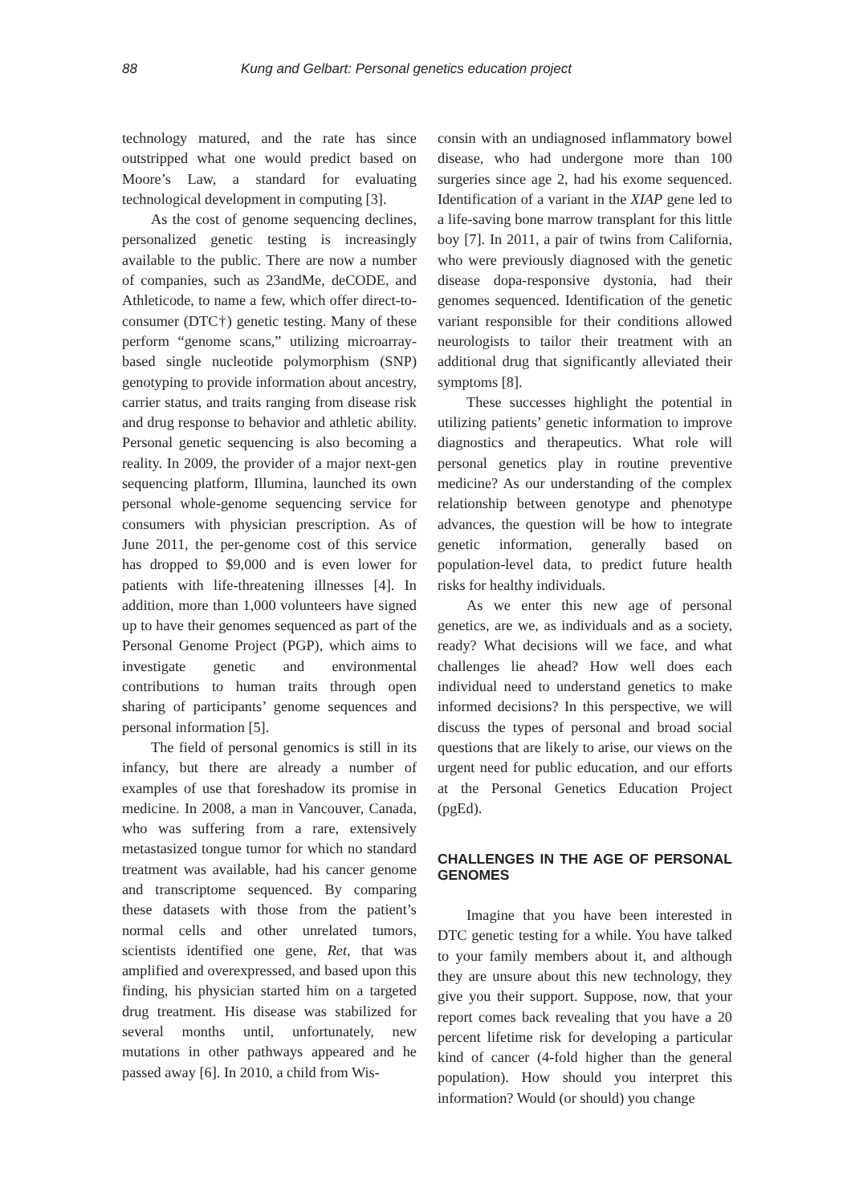88 Kung and Gelbart: Personal genetics education project
technology matured, and the rate has since outstripped what one would predict based on Moore’s Law, a standard for evaluating technological development in computing [3].
As the cost of genome sequencing declines, personalized genetic testing is increasingly available to the public. There are now a number of companies, such as 23andMe, deCODE, and Athleticode, to name a few, which offer direct-to-consumer (DTC†) genetic testing. Many of these perform “genome scans,” utilizing microarray-based single nucleotide polymorphism (SNP) genotyping to provide information about ancestry, carrier status, and traits ranging from disease risk and drug response to behavior and athletic ability. Personal genetic sequencing is also becoming a reality. In 2009, the provider of a major next-gen sequencing platform, Illumina, launched its own personal whole-genome sequencing service for consumers with physician prescription. As of June 2011, the per-genome cost of this service has dropped to $9,000 and is even lower for patients with life-threatening illnesses [4]. In addition, more than 1,000 volunteers have signed up to have their genomes sequenced as part of the Personal Genome Project (PGP), which aims to investigate genetic and environmental contributions to human traits through open sharing of participants’ genome sequences and personal information [5].
The field of personal genomics is still in its infancy, but there are already a number of examples of use that foreshadow its promise in medicine. In 2008, a man in Vancouver, Canada, who was suffering from a rare, extensively metastasized tongue tumor for which no standard treatment was available, had his cancer genome and transcriptome sequenced. By comparing these datasets with those from the patient’s normal cells and other unrelated tumors, scientists identified one gene, Ret, that was amplified and overexpressed, and based upon this finding, his physician started him on a targeted drug treatment. His disease was stabilized for several months until, unfortunately, new mutations in other pathways appeared and he passed away [6]. In 2010, a child from Wis-
consin with an undiagnosed inflammatory bowel disease, who had undergone more than 100 surgeries since age 2, had his exome sequenced. Identification of a variant in the XIAP gene led to a life-saving bone marrow transplant for this little boy [7]. In 2011, a pair of twins from California, who were previously diagnosed with the genetic disease dopa-responsive dystonia, had their genomes sequenced. Identification of the genetic variant responsible for their conditions allowed neurologists to tailor their treatment with an additional drug that significantly alleviated their symptoms [8].
These successes highlight the potential in utilizing patients’ genetic information to improve diagnostics and therapeutics. What role will personal genetics play in routine preventive medicine? As our understanding of the complex relationship between genotype and phenotype advances, the question will be how to integrate genetic information, generally based on population-level data, to predict future health risks for healthy individuals.
As we enter this new age of personal genetics, are we, as individuals and as a society, ready? What decisions will we face, and what challenges lie ahead? How well does each individual need to understand genetics to make informed decisions? In this perspective, we will discuss the types of personal and broad social questions that are likely to arise, our views on the urgent need for public education, and our efforts at the Personal Genetics Education Project (pgEd).
CHALLENGES IN THE AGE OF PERSONAL GENOMES
Imagine that you have been interested in DTC genetic testing for a while. You have talked to your family members about it, and although they are unsure about this new technology, they give you their support. Suppose, now, that your report comes back revealing that you have a 20 percent lifetime risk for developing a particular kind of cancer (4-fold higher than the general population). How should you interpret this information? Would (or should) you change